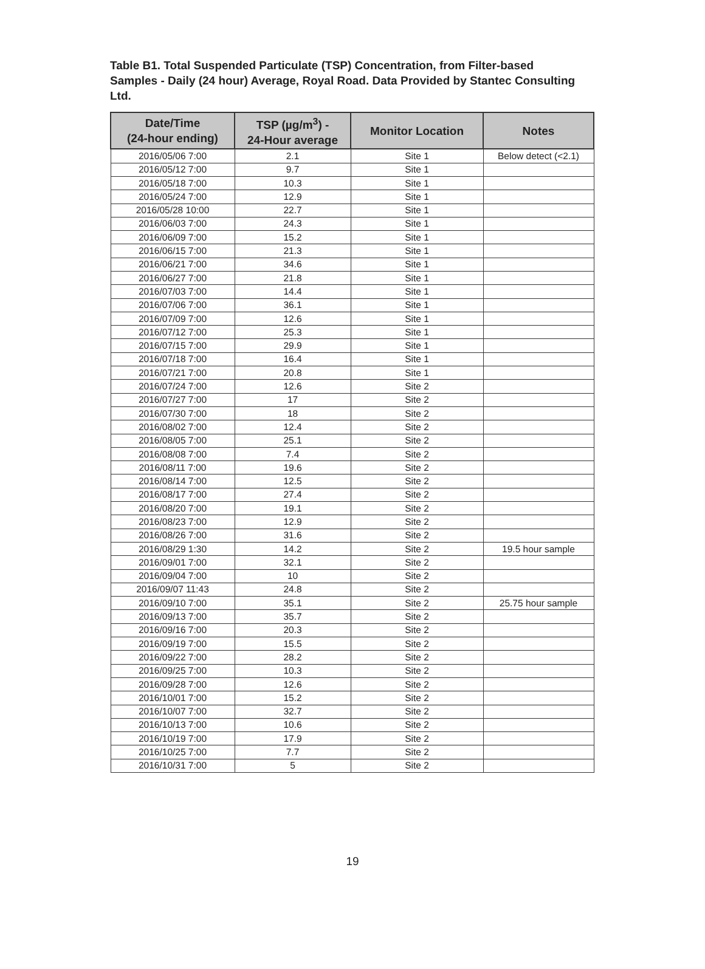Table B1. Total Suspended Particulate (TSP) Concentration, from Filter-based Samples - Daily (24 hour) Average, Royal Road. Data Provided by Stantec Consulting Ltd.
| Date/Time (24-hour ending) | TSP (µg/m<sup>3</sup>) - 24-Hour average | Monitor Location | Notes |
| --- | --- | --- | --- |
| 2016/05/06 7:00 | 2.1 | Site 1 | Below detect (<2.1) |
| 2016/05/12 7:00 | 9.7 | Site 1 | |
| 2016/05/18 7:00 | 10.3 | Site 1 | |
| 2016/05/24 7:00 | 12.9 | Site 1 | |
| 2016/05/28 10:00 | 22.7 | Site 1 | |
| 2016/06/03 7:00 | 24.3 | Site 1 | |
| 2016/06/09 7:00 | 15.2 | Site 1 | |
| 2016/06/15 7:00 | 21.3 | Site 1 | |
| 2016/06/21 7:00 | 34.6 | Site 1 | |
| 2016/06/27 7:00 | 21.8 | Site 1 | |
| 2016/07/03 7:00 | 14.4 | Site 1 | |
| 2016/07/06 7:00 | 36.1 | Site 1 | |
| 2016/07/09 7:00 | 12.6 | Site 1 | |
| 2016/07/12 7:00 | 25.3 | Site 1 | |
| 2016/07/15 7:00 | 29.9 | Site 1 | |
| 2016/07/18 7:00 | 16.4 | Site 1 | |
| 2016/07/21 7:00 | 20.8 | Site 1 | |
| 2016/07/24 7:00 | 12.6 | Site 2 | |
| 2016/07/27 7:00 | 17 | Site 2 | |
| 2016/07/30 7:00 | 18 | Site 2 | |
| 2016/08/02 7:00 | 12.4 | Site 2 | |
| 2016/08/05 7:00 | 25.1 | Site 2 | |
| 2016/08/08 7:00 | 7.4 | Site 2 | |
| 2016/08/11 7:00 | 19.6 | Site 2 | |
| 2016/08/14 7:00 | 12.5 | Site 2 | |
| 2016/08/17 7:00 | 27.4 | Site 2 | |
| 2016/08/20 7:00 | 19.1 | Site 2 | |
| 2016/08/23 7:00 | 12.9 | Site 2 | |
| 2016/08/26 7:00 | 31.6 | Site 2 | |
| 2016/08/29 1:30 | 14.2 | Site 2 | 19.5 hour sample |
| 2016/09/01 7:00 | 32.1 | Site 2 | |
| 2016/09/04 7:00 | 10 | Site 2 | |
| 2016/09/07 11:43 | 24.8 | Site 2 | |
| 2016/09/10 7:00 | 35.1 | Site 2 | 25.75 hour sample |
| 2016/09/13 7:00 | 35.7 | Site 2 | |
| 2016/09/16 7:00 | 20.3 | Site 2 | |
| 2016/09/19 7:00 | 15.5 | Site 2 | |
| 2016/09/22 7:00 | 28.2 | Site 2 | |
| 2016/09/25 7:00 | 10.3 | Site 2 | |
| 2016/09/28 7:00 | 12.6 | Site 2 | |
| 2016/10/01 7:00 | 15.2 | Site 2 | |
| 2016/10/07 7:00 | 32.7 | Site 2 | |
| 2016/10/13 7:00 | 10.6 | Site 2 | |
| 2016/10/19 7:00 | 17.9 | Site 2 | |
| 2016/10/25 7:00 | 7.7 | Site 2 | |
| 2016/10/31 7:00 | 5 | Site 2 | |
19